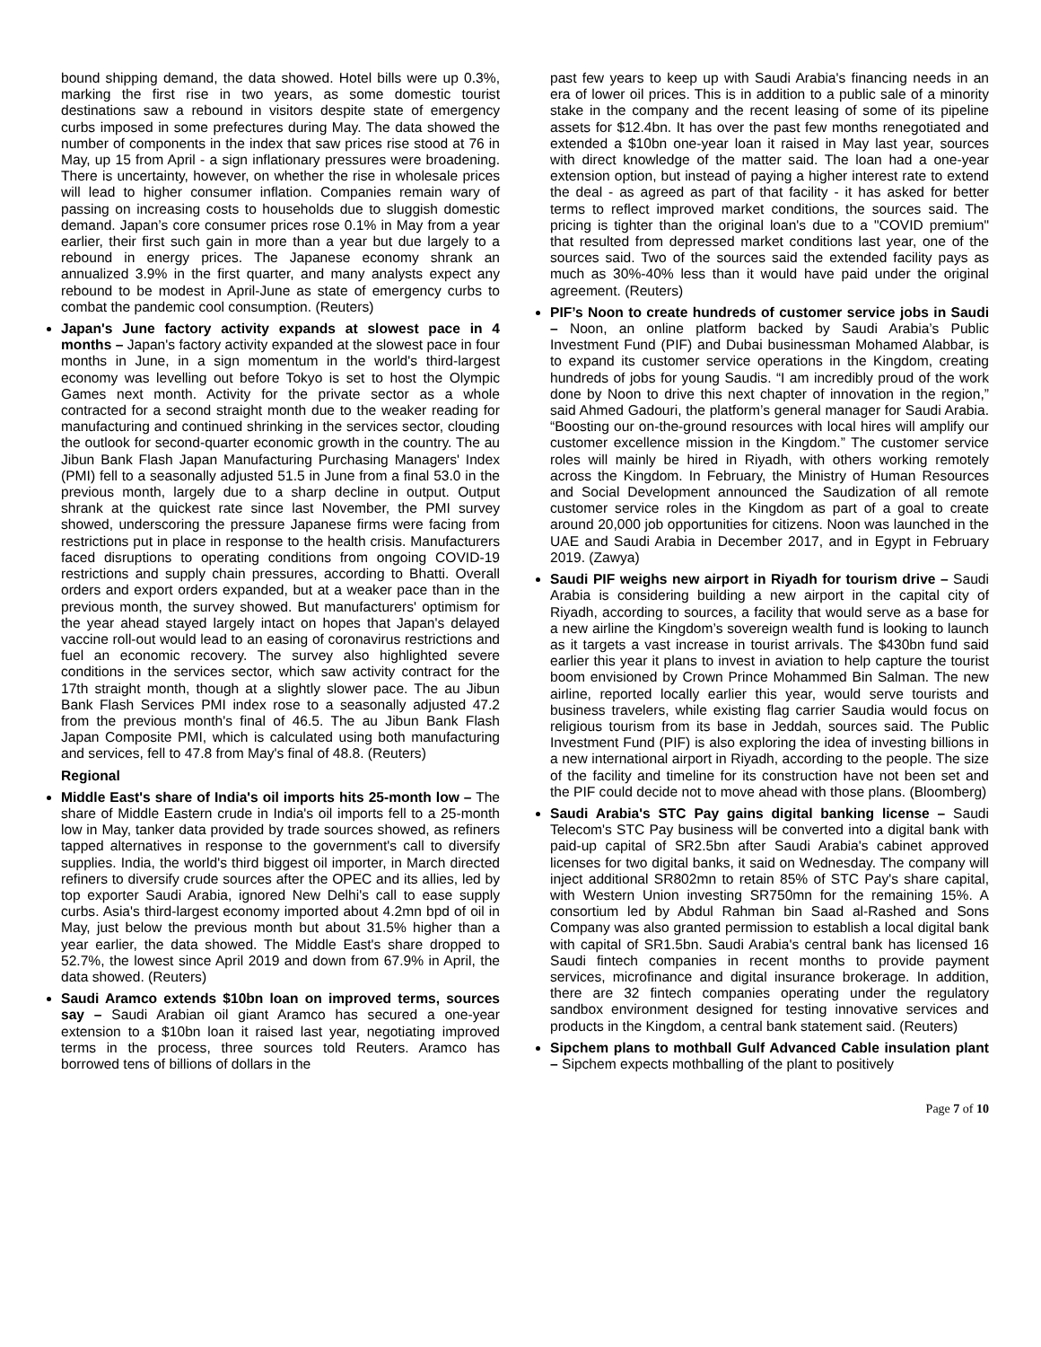bound shipping demand, the data showed. Hotel bills were up 0.3%, marking the first rise in two years, as some domestic tourist destinations saw a rebound in visitors despite state of emergency curbs imposed in some prefectures during May. The data showed the number of components in the index that saw prices rise stood at 76 in May, up 15 from April - a sign inflationary pressures were broadening. There is uncertainty, however, on whether the rise in wholesale prices will lead to higher consumer inflation. Companies remain wary of passing on increasing costs to households due to sluggish domestic demand. Japan’s core consumer prices rose 0.1% in May from a year earlier, their first such gain in more than a year but due largely to a rebound in energy prices. The Japanese economy shrank an annualized 3.9% in the first quarter, and many analysts expect any rebound to be modest in April-June as state of emergency curbs to combat the pandemic cool consumption. (Reuters)
Japan's June factory activity expands at slowest pace in 4 months – Japan's factory activity expanded at the slowest pace in four months in June, in a sign momentum in the world's third-largest economy was levelling out before Tokyo is set to host the Olympic Games next month. Activity for the private sector as a whole contracted for a second straight month due to the weaker reading for manufacturing and continued shrinking in the services sector, clouding the outlook for second-quarter economic growth in the country. The au Jibun Bank Flash Japan Manufacturing Purchasing Managers' Index (PMI) fell to a seasonally adjusted 51.5 in June from a final 53.0 in the previous month, largely due to a sharp decline in output. Output shrank at the quickest rate since last November, the PMI survey showed, underscoring the pressure Japanese firms were facing from restrictions put in place in response to the health crisis. Manufacturers faced disruptions to operating conditions from ongoing COVID-19 restrictions and supply chain pressures, according to Bhatti. Overall orders and export orders expanded, but at a weaker pace than in the previous month, the survey showed. But manufacturers' optimism for the year ahead stayed largely intact on hopes that Japan's delayed vaccine roll-out would lead to an easing of coronavirus restrictions and fuel an economic recovery. The survey also highlighted severe conditions in the services sector, which saw activity contract for the 17th straight month, though at a slightly slower pace. The au Jibun Bank Flash Services PMI index rose to a seasonally adjusted 47.2 from the previous month's final of 46.5. The au Jibun Bank Flash Japan Composite PMI, which is calculated using both manufacturing and services, fell to 47.8 from May's final of 48.8. (Reuters)
Regional
Middle East's share of India's oil imports hits 25-month low – The share of Middle Eastern crude in India's oil imports fell to a 25-month low in May, tanker data provided by trade sources showed, as refiners tapped alternatives in response to the government's call to diversify supplies. India, the world's third biggest oil importer, in March directed refiners to diversify crude sources after the OPEC and its allies, led by top exporter Saudi Arabia, ignored New Delhi's call to ease supply curbs. Asia's third-largest economy imported about 4.2mn bpd of oil in May, just below the previous month but about 31.5% higher than a year earlier, the data showed. The Middle East's share dropped to 52.7%, the lowest since April 2019 and down from 67.9% in April, the data showed. (Reuters)
Saudi Aramco extends $10bn loan on improved terms, sources say – Saudi Arabian oil giant Aramco has secured a one-year extension to a $10bn loan it raised last year, negotiating improved terms in the process, three sources told Reuters. Aramco has borrowed tens of billions of dollars in the
past few years to keep up with Saudi Arabia's financing needs in an era of lower oil prices. This is in addition to a public sale of a minority stake in the company and the recent leasing of some of its pipeline assets for $12.4bn. It has over the past few months renegotiated and extended a $10bn one-year loan it raised in May last year, sources with direct knowledge of the matter said. The loan had a one-year extension option, but instead of paying a higher interest rate to extend the deal - as agreed as part of that facility - it has asked for better terms to reflect improved market conditions, the sources said. The pricing is tighter than the original loan's due to a "COVID premium" that resulted from depressed market conditions last year, one of the sources said. Two of the sources said the extended facility pays as much as 30%-40% less than it would have paid under the original agreement. (Reuters)
PIF’s Noon to create hundreds of customer service jobs in Saudi – Noon, an online platform backed by Saudi Arabia’s Public Investment Fund (PIF) and Dubai businessman Mohamed Alabbar, is to expand its customer service operations in the Kingdom, creating hundreds of jobs for young Saudis. “I am incredibly proud of the work done by Noon to drive this next chapter of innovation in the region,” said Ahmed Gadouri, the platform’s general manager for Saudi Arabia. “Boosting our on-the-ground resources with local hires will amplify our customer excellence mission in the Kingdom.” The customer service roles will mainly be hired in Riyadh, with others working remotely across the Kingdom. In February, the Ministry of Human Resources and Social Development announced the Saudization of all remote customer service roles in the Kingdom as part of a goal to create around 20,000 job opportunities for citizens. Noon was launched in the UAE and Saudi Arabia in December 2017, and in Egypt in February 2019. (Zawya)
Saudi PIF weighs new airport in Riyadh for tourism drive – Saudi Arabia is considering building a new airport in the capital city of Riyadh, according to sources, a facility that would serve as a base for a new airline the Kingdom’s sovereign wealth fund is looking to launch as it targets a vast increase in tourist arrivals. The $430bn fund said earlier this year it plans to invest in aviation to help capture the tourist boom envisioned by Crown Prince Mohammed Bin Salman. The new airline, reported locally earlier this year, would serve tourists and business travelers, while existing flag carrier Saudia would focus on religious tourism from its base in Jeddah, sources said. The Public Investment Fund (PIF) is also exploring the idea of investing billions in a new international airport in Riyadh, according to the people. The size of the facility and timeline for its construction have not been set and the PIF could decide not to move ahead with those plans. (Bloomberg)
Saudi Arabia's STC Pay gains digital banking license – Saudi Telecom's STC Pay business will be converted into a digital bank with paid-up capital of SR2.5bn after Saudi Arabia's cabinet approved licenses for two digital banks, it said on Wednesday. The company will inject additional SR802mn to retain 85% of STC Pay's share capital, with Western Union investing SR750mn for the remaining 15%. A consortium led by Abdul Rahman bin Saad al-Rashed and Sons Company was also granted permission to establish a local digital bank with capital of SR1.5bn. Saudi Arabia's central bank has licensed 16 Saudi fintech companies in recent months to provide payment services, microfinance and digital insurance brokerage. In addition, there are 32 fintech companies operating under the regulatory sandbox environment designed for testing innovative services and products in the Kingdom, a central bank statement said. (Reuters)
Sipchem plans to mothball Gulf Advanced Cable insulation plant – Sipchem expects mothballing of the plant to positively
Page 7 of 10